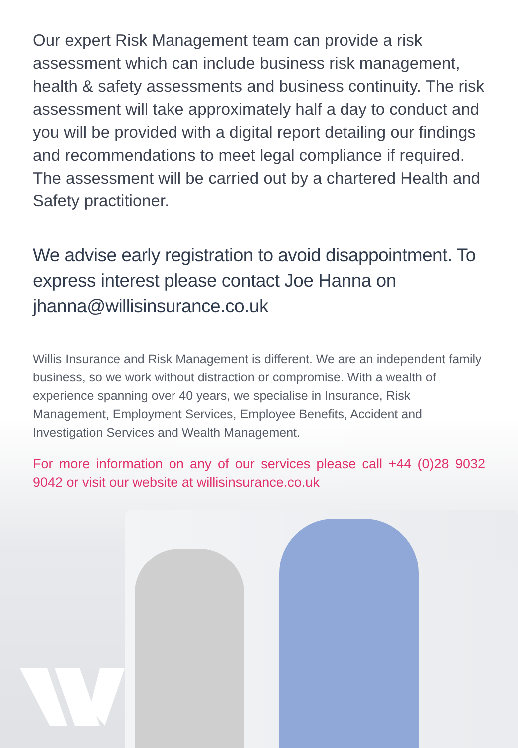Our expert Risk Management team can provide a risk assessment which can include business risk management, health & safety assessments and business continuity. The risk assessment will take approximately half a day to conduct and you will be provided with a digital report detailing our findings and recommendations to meet legal compliance if required. The assessment will be carried out by a chartered Health and Safety practitioner.
We advise early registration to avoid disappointment. To express interest please contact Joe Hanna on jhanna@willisinsurance.co.uk
Willis Insurance and Risk Management is different. We are an independent family business, so we work without distraction or compromise. With a wealth of experience spanning over 40 years, we specialise in Insurance, Risk Management, Employment Services, Employee Benefits, Accident and Investigation Services and Wealth Management.
For more information on any of our services please call +44 (0)28 9032 9042 or visit our website at willisinsurance.co.uk